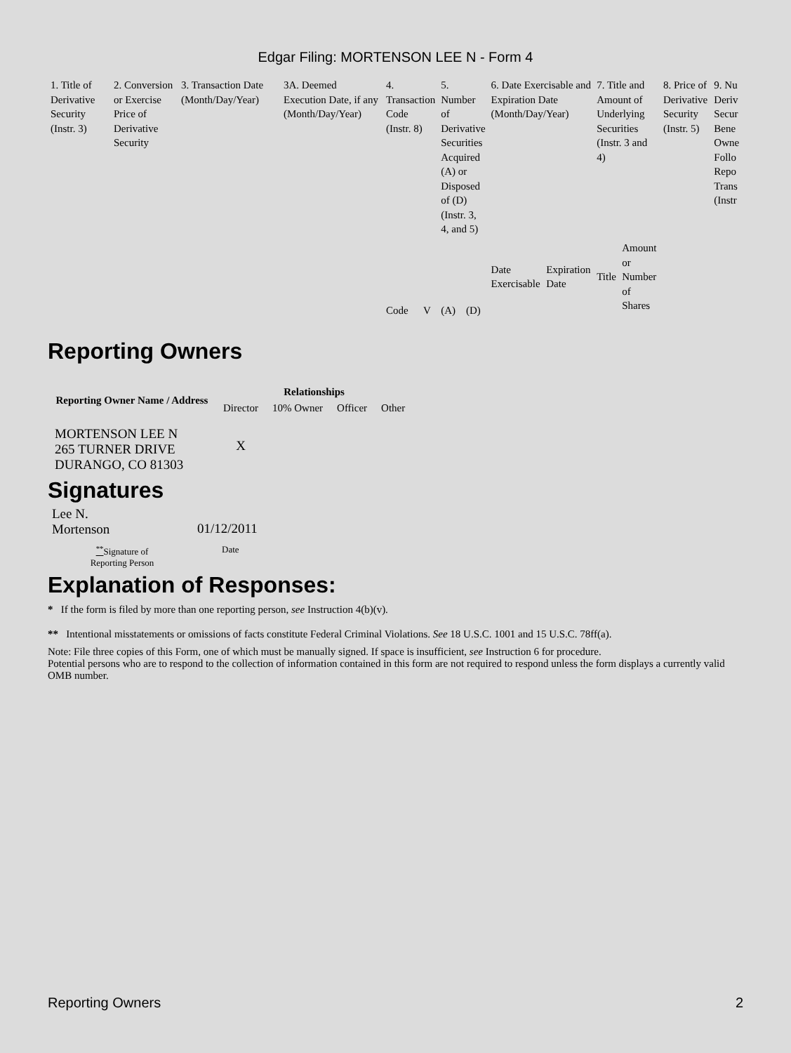Edgar Filing: MORTENSON LEE N - Form 4
| 1. Title of Derivative Security (Instr. 3) | 2. Conversion or Exercise Price of Derivative Security | 3. Transaction Date (Month/Day/Year) | 3A. Deemed Execution Date, if any (Month/Day/Year) | 4. Transaction Code (Instr. 8) | | 5. Number of Derivative Securities Acquired (A) or Disposed of (D) (Instr. 3, 4, and 5) | | 6. Date Exercisable and Expiration Date (Month/Day/Year) | | 7. Title and Amount of Underlying Securities (Instr. 3 and 4) | | 8. Price of Derivative Security (Instr. 5) | 9. Nu Deriv Secur Bene Owne Follo Repo Trans (Instr |
| | | | | Code | V | (A) | (D) | Date Exercisable | Expiration Date | Title | Amount or Number of Shares | | |
Reporting Owners
| Reporting Owner Name / Address | Relationships | | | |
| --- | --- | --- | --- | --- |
| | Director | 10% Owner | Officer | Other |
| MORTENSON LEE N 265 TURNER DRIVE DURANGO, CO 81303 | X | | | |
Signatures
| Lee N. Mortenson | 01/12/2011 |
| <sup>**</sup> Signature of Reporting Person | Date |
Explanation of Responses:
* If the form is filed by more than one reporting person, see Instruction 4(b)(v).
** Intentional misstatements or omissions of facts constitute Federal Criminal Violations. See 18 U.S.C. 1001 and 15 U.S.C. 78ff(a).
Note: File three copies of this Form, one of which must be manually signed. If space is insufficient, see Instruction 6 for procedure.
Potential persons who are to respond to the collection of information contained in this form are not required to respond unless the form displays a currently valid OMB number.
Reporting Owners 2